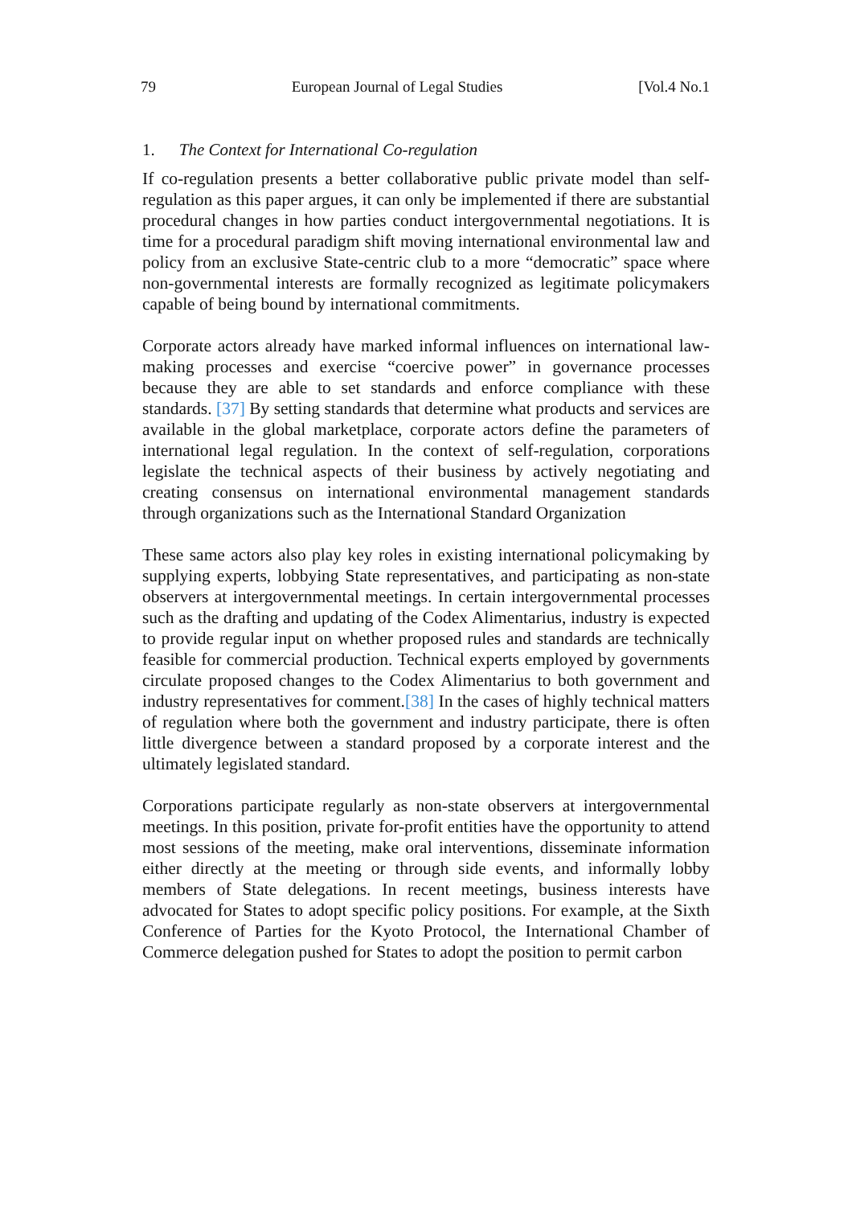79 European Journal of Legal Studies [Vol.4 No.1
1. The Context for International Co-regulation
If co-regulation presents a better collaborative public private model than self-regulation as this paper argues, it can only be implemented if there are substantial procedural changes in how parties conduct intergovernmental negotiations. It is time for a procedural paradigm shift moving international environmental law and policy from an exclusive State-centric club to a more “democratic” space where non-governmental interests are formally recognized as legitimate policymakers capable of being bound by international commitments.
Corporate actors already have marked informal influences on international law-making processes and exercise “coercive power” in governance processes because they are able to set standards and enforce compliance with these standards. [37] By setting standards that determine what products and services are available in the global marketplace, corporate actors define the parameters of international legal regulation. In the context of self-regulation, corporations legislate the technical aspects of their business by actively negotiating and creating consensus on international environmental management standards through organizations such as the International Standard Organization
These same actors also play key roles in existing international policymaking by supplying experts, lobbying State representatives, and participating as non-state observers at intergovernmental meetings. In certain intergovernmental processes such as the drafting and updating of the Codex Alimentarius, industry is expected to provide regular input on whether proposed rules and standards are technically feasible for commercial production. Technical experts employed by governments circulate proposed changes to the Codex Alimentarius to both government and industry representatives for comment.[38] In the cases of highly technical matters of regulation where both the government and industry participate, there is often little divergence between a standard proposed by a corporate interest and the ultimately legislated standard.
Corporations participate regularly as non-state observers at intergovernmental meetings. In this position, private for-profit entities have the opportunity to attend most sessions of the meeting, make oral interventions, disseminate information either directly at the meeting or through side events, and informally lobby members of State delegations. In recent meetings, business interests have advocated for States to adopt specific policy positions. For example, at the Sixth Conference of Parties for the Kyoto Protocol, the International Chamber of Commerce delegation pushed for States to adopt the position to permit carbon